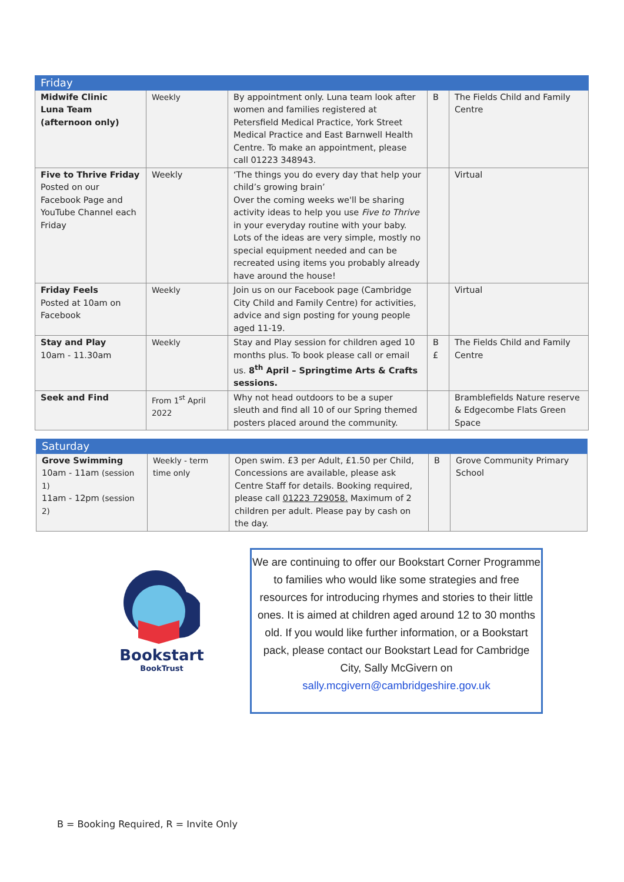| Friday | | | | |
| --- | --- | --- | --- | --- |
| Midwife Clinic Luna Team (afternoon only) | Weekly | By appointment only. Luna team look after women and families registered at Petersfield Medical Practice, York Street Medical Practice and East Barnwell Health Centre. To make an appointment, please call 01223 348943. | B | The Fields Child and Family Centre |
| Five to Thrive Friday Posted on our Facebook Page and YouTube Channel each Friday | Weekly | ‘The things you do every day that help your child’s growing brain’ Over the coming weeks we'll be sharing activity ideas to help you use Five to Thrive in your everyday routine with your baby. Lots of the ideas are very simple, mostly no special equipment needed and can be recreated using items you probably already have around the house! | | Virtual |
| Friday Feels Posted at 10am on Facebook | Weekly | Join us on our Facebook page (Cambridge City Child and Family Centre) for activities, advice and sign posting for young people aged 11-19. | | Virtual |
| Stay and Play 10am - 11.30am | Weekly | Stay and Play session for children aged 10 months plus. To book please call or email us. 8<sup>th</sup> April – Springtime Arts & Crafts sessions. | B £ | The Fields Child and Family Centre |
| Seek and Find | From 1<sup>st</sup> April 2022 | Why not head outdoors to be a super sleuth and find all 10 of our Spring themed posters placed around the community. | | Bramblefields Nature reserve & Edgecombe Flats Green Space |
| Saturday | | | | |
| --- | --- | --- | --- | --- |
| Grove Swimming 10am - 11am (session 1) 11am - 12pm (session 2) | Weekly - term time only | Open swim. £3 per Adult, £1.50 per Child, Concessions are available, please ask Centre Staff for details. Booking required, please call 01223 729058. Maximum of 2 children per adult. Please pay by cash on the day. | B | Grove Community Primary School |
Bookstart
BookTrust
We are continuing to offer our Bookstart Corner Programme to families who would like some strategies and free resources for introducing rhymes and stories to their little ones. It is aimed at children aged around 12 to 30 months old. If you would like further information, or a Bookstart pack, please contact our Bookstart Lead for Cambridge City, Sally McGivern on sally.mcgivern@cambridgeshire.gov.uk
B = Booking Required, R = Invite Only